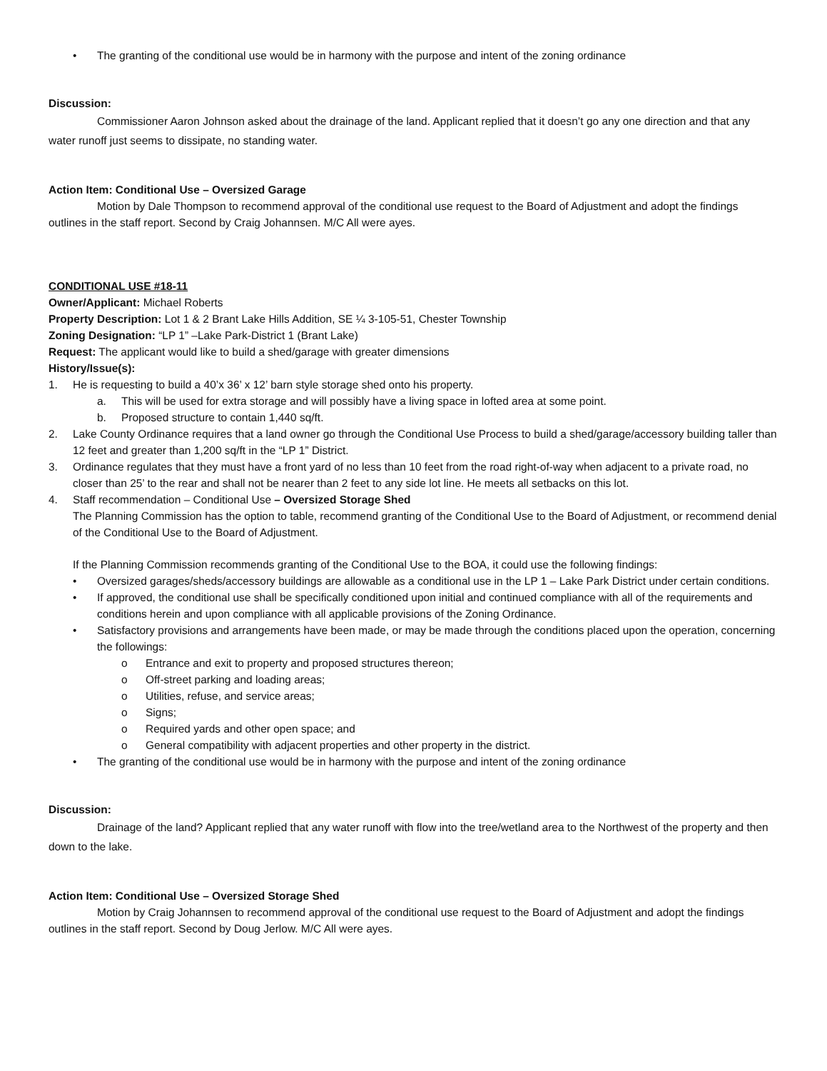• The granting of the conditional use would be in harmony with the purpose and intent of the zoning ordinance
Discussion:
Commissioner Aaron Johnson asked about the drainage of the land. Applicant replied that it doesn’t go any one direction and that any water runoff just seems to dissipate, no standing water.
Action Item: Conditional Use – Oversized Garage
Motion by Dale Thompson to recommend approval of the conditional use request to the Board of Adjustment and adopt the findings outlines in the staff report. Second by Craig Johannsen. M/C All were ayes.
CONDITIONAL USE #18-11
Owner/Applicant: Michael Roberts
Property Description: Lot 1 & 2 Brant Lake Hills Addition, SE ¼ 3-105-51, Chester Township
Zoning Designation: “LP 1” –Lake Park-District 1 (Brant Lake)
Request: The applicant would like to build a shed/garage with greater dimensions
History/Issue(s):
1. He is requesting to build a 40’x 36’ x 12’ barn style storage shed onto his property.
a. This will be used for extra storage and will possibly have a living space in lofted area at some point.
b. Proposed structure to contain 1,440 sq/ft.
2. Lake County Ordinance requires that a land owner go through the Conditional Use Process to build a shed/garage/accessory building taller than 12 feet and greater than 1,200 sq/ft in the “LP 1” District.
3. Ordinance regulates that they must have a front yard of no less than 10 feet from the road right-of-way when adjacent to a private road, no closer than 25’ to the rear and shall not be nearer than 2 feet to any side lot line. He meets all setbacks on this lot.
4. Staff recommendation – Conditional Use – Oversized Storage Shed
The Planning Commission has the option to table, recommend granting of the Conditional Use to the Board of Adjustment, or recommend denial of the Conditional Use to the Board of Adjustment.
If the Planning Commission recommends granting of the Conditional Use to the BOA, it could use the following findings:
• Oversized garages/sheds/accessory buildings are allowable as a conditional use in the LP 1 – Lake Park District under certain conditions.
• If approved, the conditional use shall be specifically conditioned upon initial and continued compliance with all of the requirements and conditions herein and upon compliance with all applicable provisions of the Zoning Ordinance.
• Satisfactory provisions and arrangements have been made, or may be made through the conditions placed upon the operation, concerning the followings:
o Entrance and exit to property and proposed structures thereon;
o Off-street parking and loading areas;
o Utilities, refuse, and service areas;
o Signs;
o Required yards and other open space; and
o General compatibility with adjacent properties and other property in the district.
• The granting of the conditional use would be in harmony with the purpose and intent of the zoning ordinance
Discussion:
Drainage of the land? Applicant replied that any water runoff with flow into the tree/wetland area to the Northwest of the property and then down to the lake.
Action Item: Conditional Use – Oversized Storage Shed
Motion by Craig Johannsen to recommend approval of the conditional use request to the Board of Adjustment and adopt the findings outlines in the staff report. Second by Doug Jerlow. M/C All were ayes.